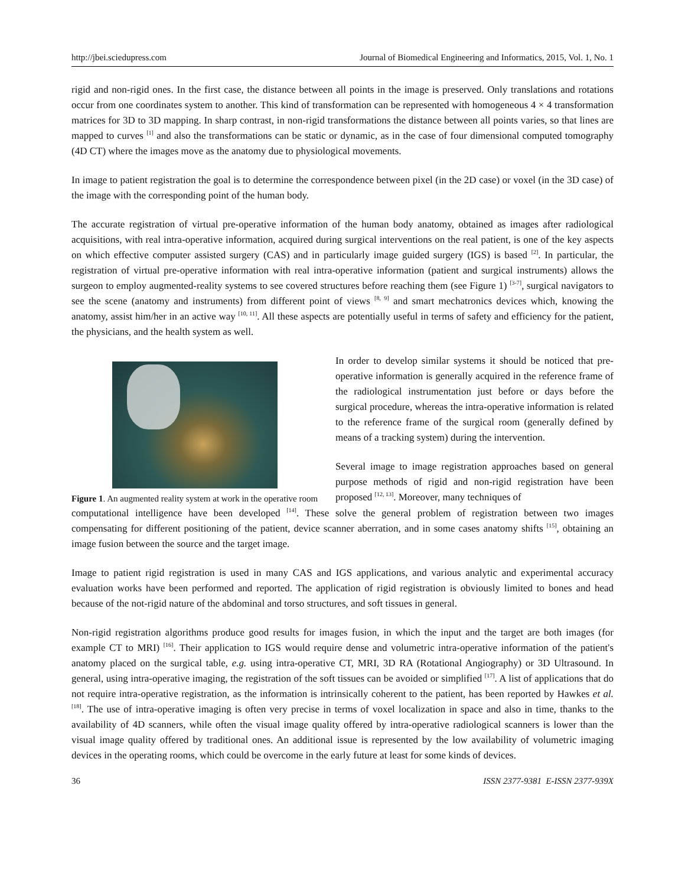http://jbei.sciedupress.com Journal of Biomedical Engineering and Informatics, 2015, Vol. 1, No. 1
rigid and non-rigid ones. In the first case, the distance between all points in the image is preserved. Only translations and rotations occur from one coordinates system to another. This kind of transformation can be represented with homogeneous 4 × 4 transformation matrices for 3D to 3D mapping. In sharp contrast, in non-rigid transformations the distance between all points varies, so that lines are mapped to curves <sup>[1]</sup> and also the transformations can be static or dynamic, as in the case of four dimensional computed tomography (4D CT) where the images move as the anatomy due to physiological movements.
In image to patient registration the goal is to determine the correspondence between pixel (in the 2D case) or voxel (in the 3D case) of the image with the corresponding point of the human body.
The accurate registration of virtual pre-operative information of the human body anatomy, obtained as images after radiological acquisitions, with real intra-operative information, acquired during surgical interventions on the real patient, is one of the key aspects on which effective computer assisted surgery (CAS) and in particularly image guided surgery (IGS) is based <sup>[2]</sup>. In particular, the registration of virtual pre-operative information with real intra-operative information (patient and surgical instruments) allows the surgeon to employ augmented-reality systems to see covered structures before reaching them (see Figure 1) <sup>[3-7]</sup>, surgical navigators to see the scene (anatomy and instruments) from different point of views <sup>[8, 9]</sup> and smart mechatronics devices which, knowing the anatomy, assist him/her in an active way <sup>[10, 11]</sup>. All these aspects are potentially useful in terms of safety and efficiency for the patient, the physicians, and the health system as well.
Figure 1. An augmented reality system at work in the operative room
In order to develop similar systems it should be noticed that pre-operative information is generally acquired in the reference frame of the radiological instrumentation just before or days before the surgical procedure, whereas the intra-operative information is related to the reference frame of the surgical room (generally defined by means of a tracking system) during the intervention.
Several image to image registration approaches based on general purpose methods of rigid and non-rigid registration have been proposed <sup>[12, 13]</sup>. Moreover, many techniques of
computational intelligence have been developed <sup>[14]</sup>. These solve the general problem of registration between two images compensating for different positioning of the patient, device scanner aberration, and in some cases anatomy shifts <sup>[15]</sup>, obtaining an image fusion between the source and the target image.
Image to patient rigid registration is used in many CAS and IGS applications, and various analytic and experimental accuracy evaluation works have been performed and reported. The application of rigid registration is obviously limited to bones and head because of the not-rigid nature of the abdominal and torso structures, and soft tissues in general.
Non-rigid registration algorithms produce good results for images fusion, in which the input and the target are both images (for example CT to MRI) <sup>[16]</sup>. Their application to IGS would require dense and volumetric intra-operative information of the patient's anatomy placed on the surgical table, e.g. using intra-operative CT, MRI, 3D RA (Rotational Angiography) or 3D Ultrasound. In general, using intra-operative imaging, the registration of the soft tissues can be avoided or simplified <sup>[17]</sup>. A list of applications that do not require intra-operative registration, as the information is intrinsically coherent to the patient, has been reported by Hawkes et al. <sup>[18]</sup>. The use of intra-operative imaging is often very precise in terms of voxel localization in space and also in time, thanks to the availability of 4D scanners, while often the visual image quality offered by intra-operative radiological scanners is lower than the visual image quality offered by traditional ones. An additional issue is represented by the low availability of volumetric imaging devices in the operating rooms, which could be overcome in the early future at least for some kinds of devices.
36 ISSN 2377-9381 E-ISSN 2377-939X